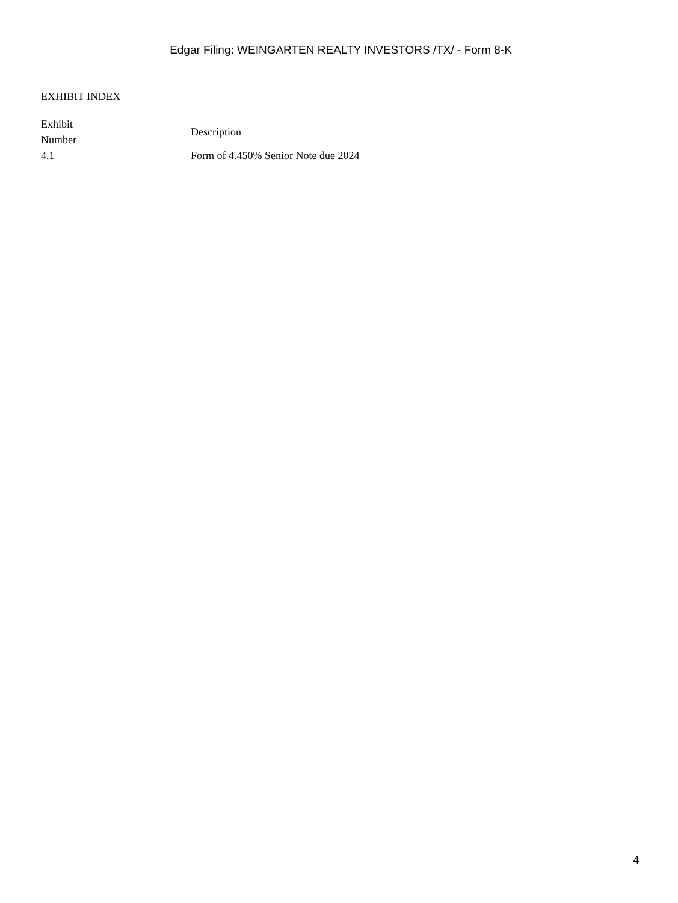Edgar Filing: WEINGARTEN REALTY INVESTORS /TX/ - Form 8-K
EXHIBIT INDEX
| Exhibit Number | Description |
| --- | --- |
| 4.1 | Form of 4.450% Senior Note due 2024 |
4